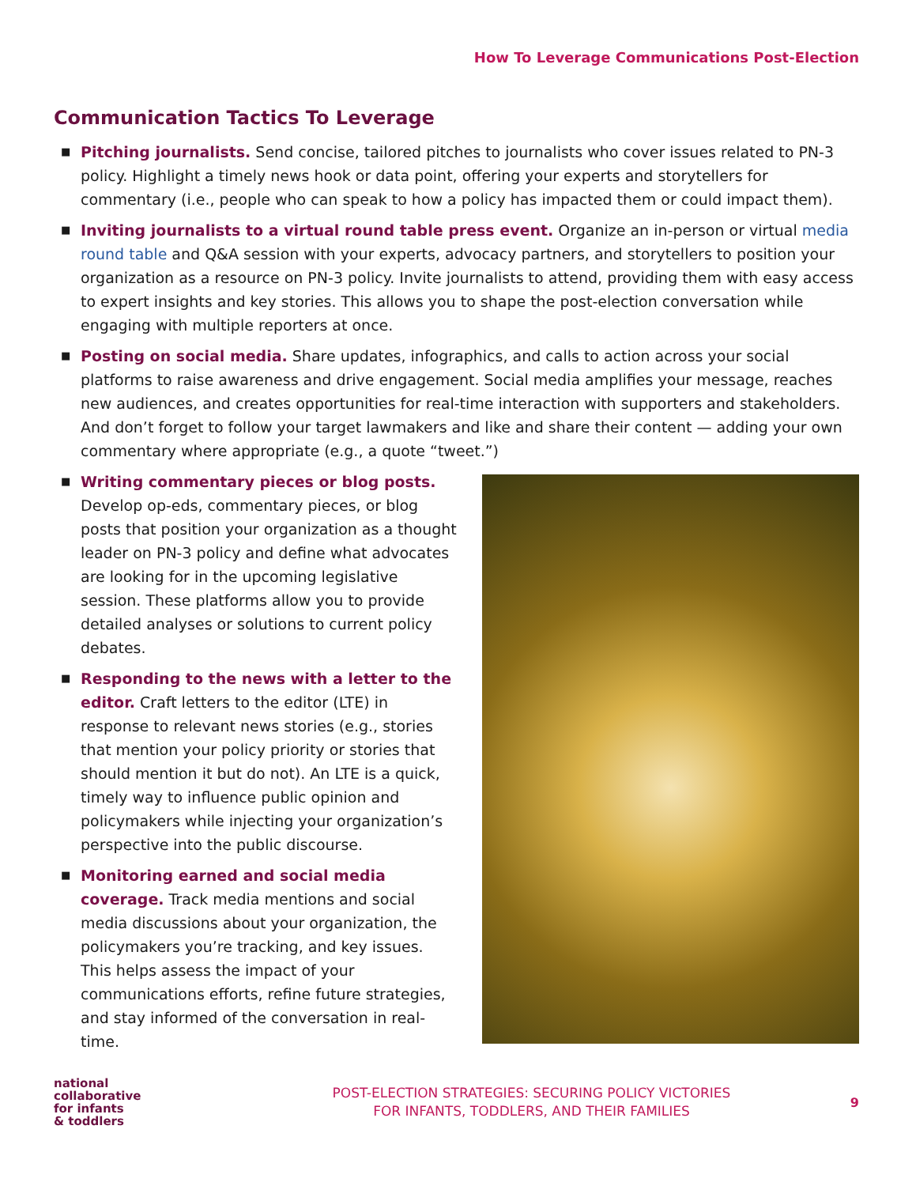How To Leverage Communications Post-Election
Communication Tactics To Leverage
■ Pitching journalists. Send concise, tailored pitches to journalists who cover issues related to PN-3 policy. Highlight a timely news hook or data point, offering your experts and storytellers for commentary (i.e., people who can speak to how a policy has impacted them or could impact them).
■ Inviting journalists to a virtual round table press event. Organize an in-person or virtual media round table and Q&A session with your experts, advocacy partners, and storytellers to position your organization as a resource on PN-3 policy. Invite journalists to attend, providing them with easy access to expert insights and key stories. This allows you to shape the post-election conversation while engaging with multiple reporters at once.
■ Posting on social media. Share updates, infographics, and calls to action across your social platforms to raise awareness and drive engagement. Social media amplifies your message, reaches new audiences, and creates opportunities for real-time interaction with supporters and stakeholders. And don’t forget to follow your target lawmakers and like and share their content — adding your own commentary where appropriate (e.g., a quote “tweet.”)
■ Writing commentary pieces or blog posts. Develop op-eds, commentary pieces, or blog posts that position your organization as a thought leader on PN-3 policy and define what advocates are looking for in the upcoming legislative session. These platforms allow you to provide detailed analyses or solutions to current policy debates.
■ Responding to the news with a letter to the editor. Craft letters to the editor (LTE) in response to relevant news stories (e.g., stories that mention your policy priority or stories that should mention it but do not). An LTE is a quick, timely way to influence public opinion and policymakers while injecting your organization’s perspective into the public discourse.
■ Monitoring earned and social media coverage. Track media mentions and social media discussions about your organization, the policymakers you’re tracking, and key issues. This helps assess the impact of your communications efforts, refine future strategies, and stay informed of the conversation in real-time.
national
collaborative
for infants
& toddlers
POST-ELECTION STRATEGIES: SECURING POLICY VICTORIES
FOR INFANTS, TODDLERS, AND THEIR FAMILIES
9